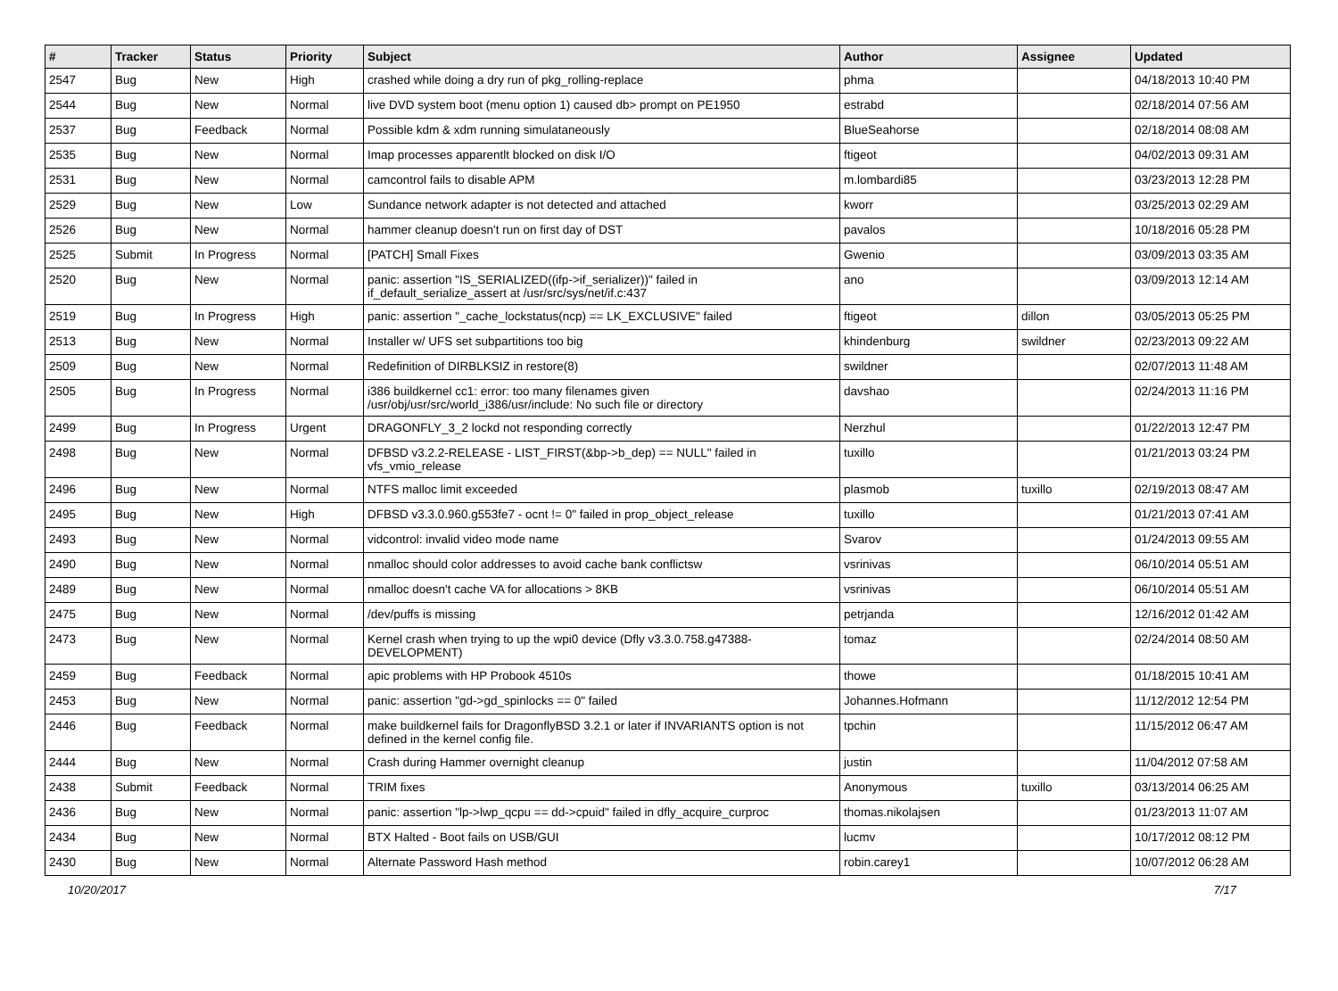| # | Tracker | Status | Priority | Subject | Author | Assignee | Updated |
| --- | --- | --- | --- | --- | --- | --- | --- |
| 2547 | Bug | New | High | crashed while doing a dry run of pkg_rolling-replace | phma | | 04/18/2013 10:40 PM |
| 2544 | Bug | New | Normal | live DVD system boot (menu option 1) caused db> prompt on PE1950 | estrabd | | 02/18/2014 07:56 AM |
| 2537 | Bug | Feedback | Normal | Possible kdm & xdm running simulataneously | BlueSeahorse | | 02/18/2014 08:08 AM |
| 2535 | Bug | New | Normal | Imap processes apparentlt blocked on disk I/O | ftigeot | | 04/02/2013 09:31 AM |
| 2531 | Bug | New | Normal | camcontrol fails to disable APM | m.lombardi85 | | 03/23/2013 12:28 PM |
| 2529 | Bug | New | Low | Sundance network adapter is not detected and attached | kworr | | 03/25/2013 02:29 AM |
| 2526 | Bug | New | Normal | hammer cleanup doesn't run on first day of DST | pavalos | | 10/18/2016 05:28 PM |
| 2525 | Submit | In Progress | Normal | [PATCH] Small Fixes | Gwenio | | 03/09/2013 03:35 AM |
| 2520 | Bug | New | Normal | panic: assertion "IS_SERIALIZED((ifp->if_serializer))" failed in if_default_serialize_assert at /usr/src/sys/net/if.c:437 | ano | | 03/09/2013 12:14 AM |
| 2519 | Bug | In Progress | High | panic: assertion "_cache_lockstatus(ncp) == LK_EXCLUSIVE" failed | ftigeot | dillon | 03/05/2013 05:25 PM |
| 2513 | Bug | New | Normal | Installer w/ UFS set subpartitions too big | khindenburg | swildner | 02/23/2013 09:22 AM |
| 2509 | Bug | New | Normal | Redefinition of DIRBLKSIZ in restore(8) | swildner | | 02/07/2013 11:48 AM |
| 2505 | Bug | In Progress | Normal | i386 buildkernel cc1: error: too many filenames given /usr/obj/usr/src/world_i386/usr/include: No such file or directory | davshao | | 02/24/2013 11:16 PM |
| 2499 | Bug | In Progress | Urgent | DRAGONFLY_3_2 lockd not responding correctly | Nerzhul | | 01/22/2013 12:47 PM |
| 2498 | Bug | New | Normal | DFBSD v3.2.2-RELEASE - LIST_FIRST(&bp->b_dep) == NULL" failed in vfs_vmio_release | tuxillo | | 01/21/2013 03:24 PM |
| 2496 | Bug | New | Normal | NTFS malloc limit exceeded | plasmob | tuxillo | 02/19/2013 08:47 AM |
| 2495 | Bug | New | High | DFBSD v3.3.0.960.g553fe7 - ocnt != 0" failed in prop_object_release | tuxillo | | 01/21/2013 07:41 AM |
| 2493 | Bug | New | Normal | vidcontrol: invalid video mode name | Svarov | | 01/24/2013 09:55 AM |
| 2490 | Bug | New | Normal | nmalloc should color addresses to avoid cache bank conflictsw | vsrinivas | | 06/10/2014 05:51 AM |
| 2489 | Bug | New | Normal | nmalloc doesn't cache VA for allocations > 8KB | vsrinivas | | 06/10/2014 05:51 AM |
| 2475 | Bug | New | Normal | /dev/puffs is missing | petrjanda | | 12/16/2012 01:42 AM |
| 2473 | Bug | New | Normal | Kernel crash when trying to up the wpi0 device (Dfly v3.3.0.758.g47388-DEVELOPMENT) | tomaz | | 02/24/2014 08:50 AM |
| 2459 | Bug | Feedback | Normal | apic problems with HP Probook 4510s | thowe | | 01/18/2015 10:41 AM |
| 2453 | Bug | New | Normal | panic: assertion "gd->gd_spinlocks == 0" failed | Johannes.Hofmann | | 11/12/2012 12:54 PM |
| 2446 | Bug | Feedback | Normal | make buildkernel fails for DragonflyBSD 3.2.1 or later if INVARIANTS option is not defined in the kernel config file. | tpchin | | 11/15/2012 06:47 AM |
| 2444 | Bug | New | Normal | Crash during Hammer overnight cleanup | justin | | 11/04/2012 07:58 AM |
| 2438 | Submit | Feedback | Normal | TRIM fixes | Anonymous | tuxillo | 03/13/2014 06:25 AM |
| 2436 | Bug | New | Normal | panic: assertion "lp->lwp_qcpu == dd->cpuid" failed in dfly_acquire_curproc | thomas.nikolajsen | | 01/23/2013 11:07 AM |
| 2434 | Bug | New | Normal | BTX Halted - Boot fails on USB/GUI | lucmv | | 10/17/2012 08:12 PM |
| 2430 | Bug | New | Normal | Alternate Password Hash method | robin.carey1 | | 10/07/2012 06:28 AM |
10/20/2017 7/17